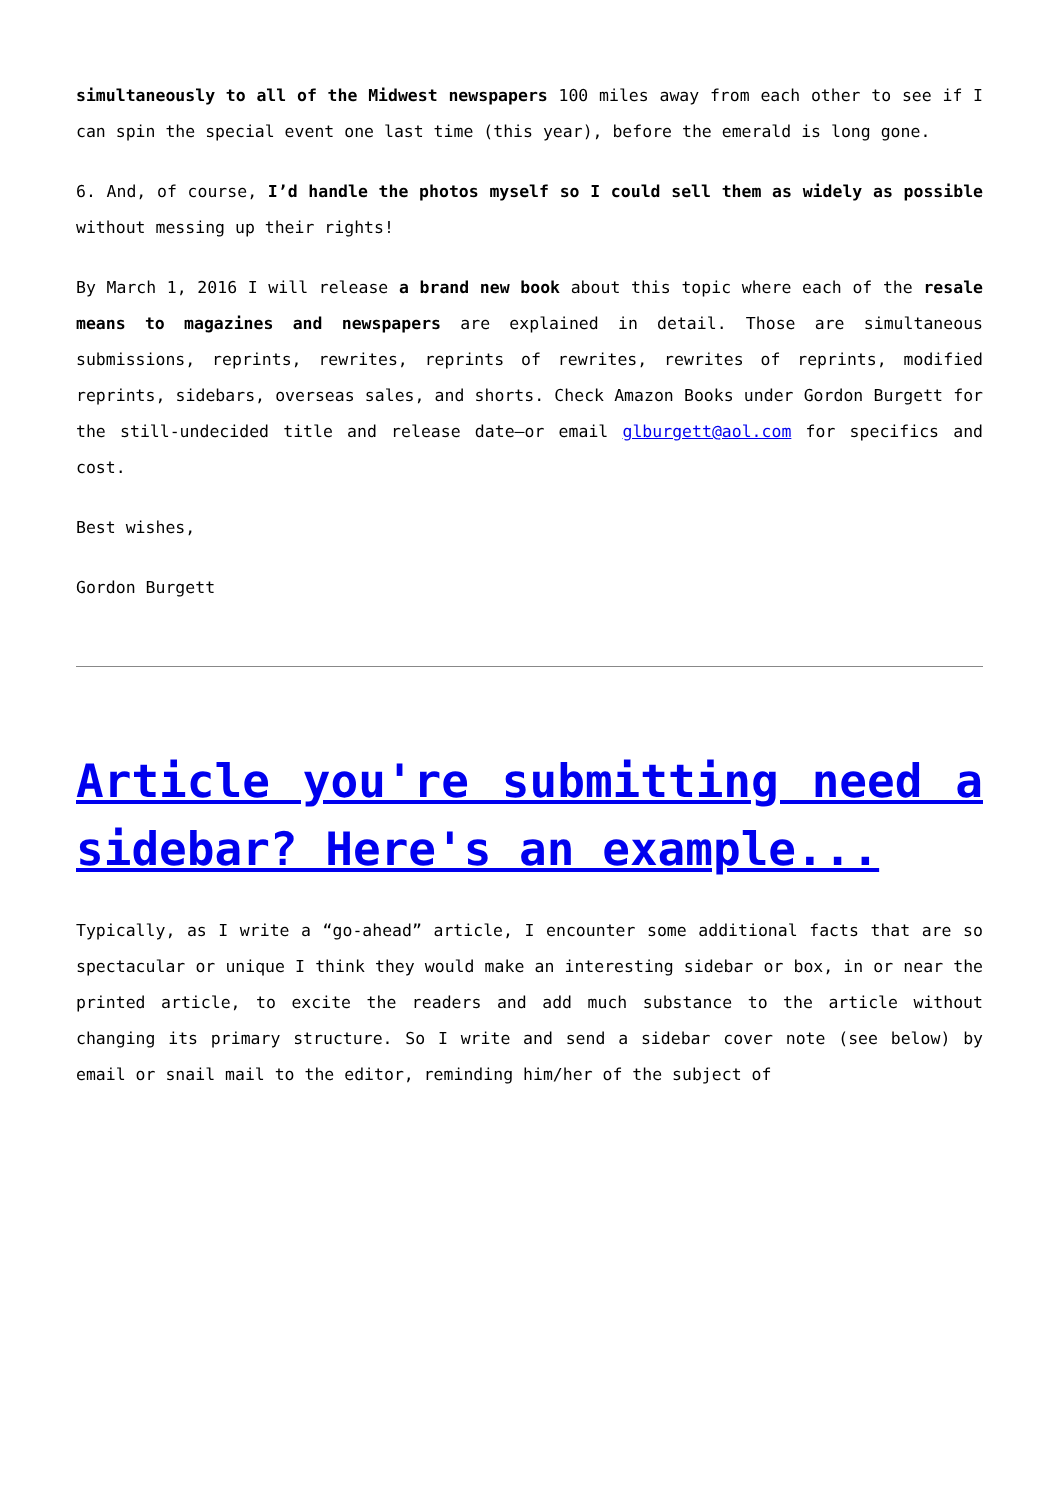simultaneously to all of the Midwest newspapers 100 miles away from each other to see if I can spin the special event one last time (this year), before the emerald is long gone.
6. And, of course, I’d handle the photos myself so I could sell them as widely as possible without messing up their rights!
By March 1, 2016 I will release a brand new book about this topic where each of the resale means to magazines and newspapers are explained in detail. Those are simultaneous submissions, reprints, rewrites, reprints of rewrites, rewrites of reprints, modified reprints, sidebars, overseas sales, and shorts. Check Amazon Books under Gordon Burgett for the still-undecided title and release date—or email glburgett@aol.com for specifics and cost.
Best wishes,
Gordon Burgett
Article you're submitting need a sidebar? Here's an example...
Typically, as I write a “go-ahead” article, I encounter some additional facts that are so spectacular or unique I think they would make an interesting sidebar or box, in or near the printed article, to excite the readers and add much substance to the article without changing its primary structure. So I write and send a sidebar cover note (see below) by email or snail mail to the editor, reminding him/her of the subject of